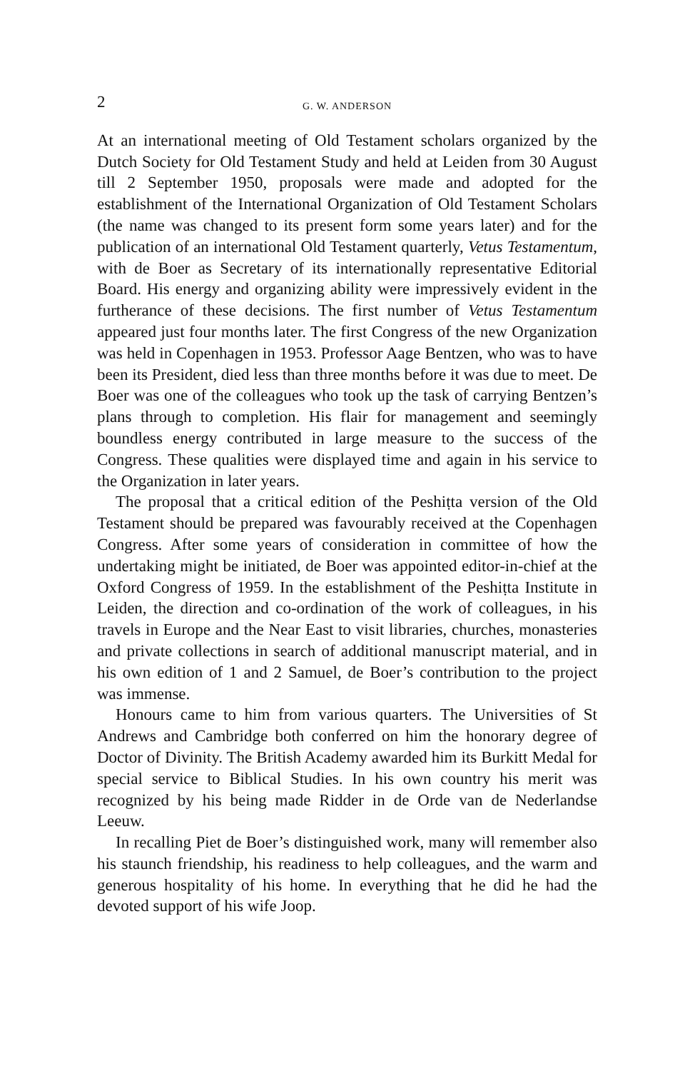2 G. W. ANDERSON
At an international meeting of Old Testament scholars organized by the Dutch Society for Old Testament Study and held at Leiden from 30 August till 2 September 1950, proposals were made and adopted for the establishment of the International Organization of Old Testament Scholars (the name was changed to its present form some years later) and for the publication of an international Old Testament quarterly, Vetus Testamentum, with de Boer as Secretary of its internationally representative Editorial Board. His energy and organizing ability were impressively evident in the furtherance of these decisions. The first number of Vetus Testamentum appeared just four months later. The first Congress of the new Organization was held in Copenhagen in 1953. Professor Aage Bentzen, who was to have been its President, died less than three months before it was due to meet. De Boer was one of the colleagues who took up the task of carrying Bentzen’s plans through to completion. His flair for management and seemingly boundless energy contributed in large measure to the success of the Congress. These qualities were displayed time and again in his service to the Organization in later years.
The proposal that a critical edition of the Peshiṭta version of the Old Testament should be prepared was favourably received at the Copenhagen Congress. After some years of consideration in committee of how the undertaking might be initiated, de Boer was appointed editor-in-chief at the Oxford Congress of 1959. In the establishment of the Peshiṭta Institute in Leiden, the direction and co-ordination of the work of colleagues, in his travels in Europe and the Near East to visit libraries, churches, monasteries and private collections in search of additional manuscript material, and in his own edition of 1 and 2 Samuel, de Boer’s contribution to the project was immense.
Honours came to him from various quarters. The Universities of St Andrews and Cambridge both conferred on him the honorary degree of Doctor of Divinity. The British Academy awarded him its Burkitt Medal for special service to Biblical Studies. In his own country his merit was recognized by his being made Ridder in de Orde van de Nederlandse Leeuw.
In recalling Piet de Boer’s distinguished work, many will remember also his staunch friendship, his readiness to help colleagues, and the warm and generous hospitality of his home. In everything that he did he had the devoted support of his wife Joop.